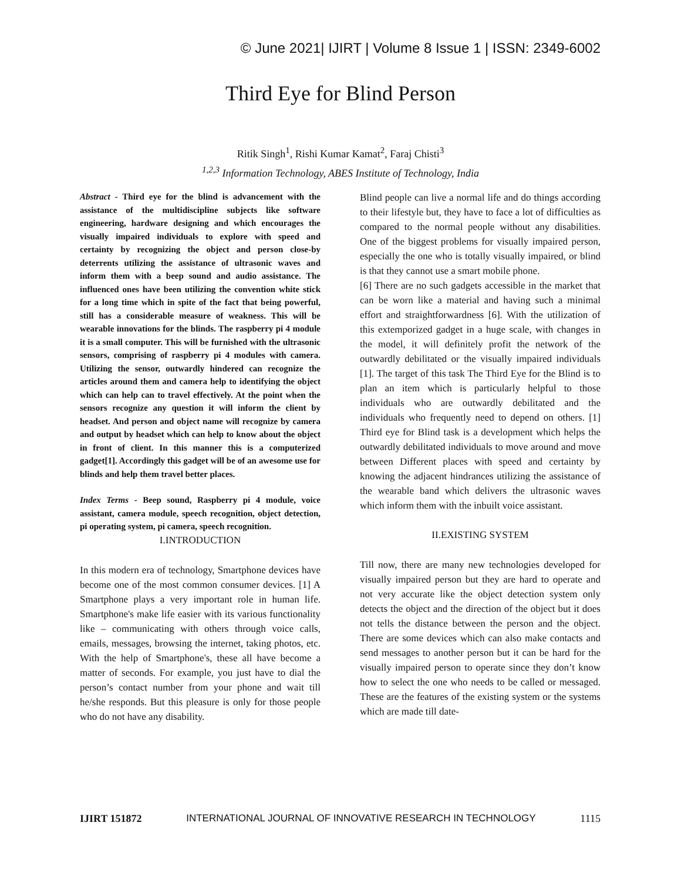© June 2021| IJIRT | Volume 8 Issue 1 | ISSN: 2349-6002
Third Eye for Blind Person
Ritik Singh<sup>1</sup>, Rishi Kumar Kamat<sup>2</sup>, Faraj Chisti<sup>3</sup>
<sup>1,2,3</sup> Information Technology, ABES Institute of Technology, India
Abstract - Third eye for the blind is advancement with the assistance of the multidiscipline subjects like software engineering, hardware designing and which encourages the visually impaired individuals to explore with speed and certainty by recognizing the object and person close-by deterrents utilizing the assistance of ultrasonic waves and inform them with a beep sound and audio assistance. The influenced ones have been utilizing the convention white stick for a long time which in spite of the fact that being powerful, still has a considerable measure of weakness. This will be wearable innovations for the blinds. The raspberry pi 4 module it is a small computer. This will be furnished with the ultrasonic sensors, comprising of raspberry pi 4 modules with camera. Utilizing the sensor, outwardly hindered can recognize the articles around them and camera help to identifying the object which can help can to travel effectively. At the point when the sensors recognize any question it will inform the client by headset. And person and object name will recognize by camera and output by headset which can help to know about the object in front of client. In this manner this is a computerized gadget[1]. Accordingly this gadget will be of an awesome use for blinds and help them travel better places.
Index Terms - Beep sound, Raspberry pi 4 module, voice assistant, camera module, speech recognition, object detection, pi operating system, pi camera, speech recognition.
I.INTRODUCTION
In this modern era of technology, Smartphone devices have become one of the most common consumer devices. [1] A Smartphone plays a very important role in human life. Smartphone's make life easier with its various functionality like – communicating with others through voice calls, emails, messages, browsing the internet, taking photos, etc. With the help of Smartphone's, these all have become a matter of seconds. For example, you just have to dial the person’s contact number from your phone and wait till he/she responds. But this pleasure is only for those people who do not have any disability.
Blind people can live a normal life and do things according to their lifestyle but, they have to face a lot of difficulties as compared to the normal people without any disabilities. One of the biggest problems for visually impaired person, especially the one who is totally visually impaired, or blind is that they cannot use a smart mobile phone.
[6] There are no such gadgets accessible in the market that can be worn like a material and having such a minimal effort and straightforwardness [6]. With the utilization of this extemporized gadget in a huge scale, with changes in the model, it will definitely profit the network of the outwardly debilitated or the visually impaired individuals [1]. The target of this task The Third Eye for the Blind is to plan an item which is particularly helpful to those individuals who are outwardly debilitated and the individuals who frequently need to depend on others. [1] Third eye for Blind task is a development which helps the outwardly debilitated individuals to move around and move between Different places with speed and certainty by knowing the adjacent hindrances utilizing the assistance of the wearable band which delivers the ultrasonic waves which inform them with the inbuilt voice assistant.
II.EXISTING SYSTEM
Till now, there are many new technologies developed for visually impaired person but they are hard to operate and not very accurate like the object detection system only detects the object and the direction of the object but it does not tells the distance between the person and the object. There are some devices which can also make contacts and send messages to another person but it can be hard for the visually impaired person to operate since they don’t know how to select the one who needs to be called or messaged. These are the features of the existing system or the systems which are made till date-
IJIRT 151872 INTERNATIONAL JOURNAL OF INNOVATIVE RESEARCH IN TECHNOLOGY 1115